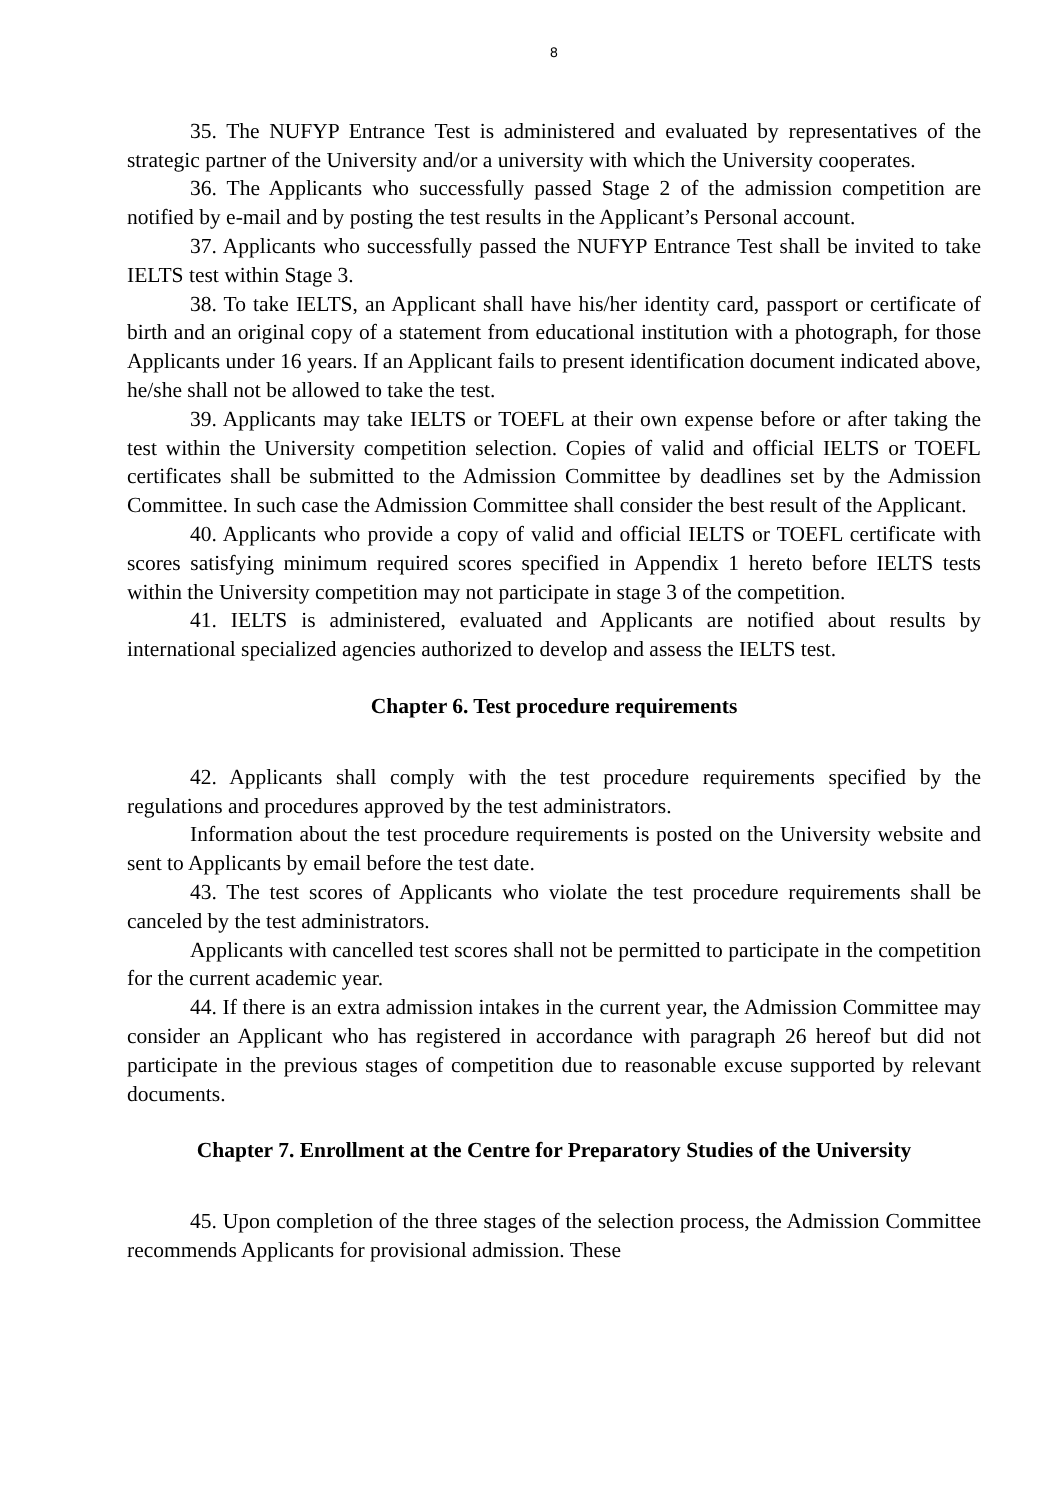8
35. The NUFYP Entrance Test is administered and evaluated by representatives of the strategic partner of the University and/or a university with which the University cooperates.
36. The Applicants who successfully passed Stage 2 of the admission competition are notified by e-mail and by posting the test results in the Applicant’s Personal account.
37. Applicants who successfully passed the NUFYP Entrance Test shall be invited to take IELTS test within Stage 3.
38. To take IELTS, an Applicant shall have his/her identity card, passport or certificate of birth and an original copy of a statement from educational institution with a photograph, for those Applicants under 16 years. If an Applicant fails to present identification document indicated above, he/she shall not be allowed to take the test.
39. Applicants may take IELTS or TOEFL at their own expense before or after taking the test within the University competition selection. Copies of valid and official IELTS or TOEFL certificates shall be submitted to the Admission Committee by deadlines set by the Admission Committee. In such case the Admission Committee shall consider the best result of the Applicant.
40. Applicants who provide a copy of valid and official IELTS or TOEFL certificate with scores satisfying minimum required scores specified in Appendix 1 hereto before IELTS tests within the University competition may not participate in stage 3 of the competition.
41. IELTS is administered, evaluated and Applicants are notified about results by international specialized agencies authorized to develop and assess the IELTS test.
Chapter 6. Test procedure requirements
42. Applicants shall comply with the test procedure requirements specified by the regulations and procedures approved by the test administrators.
Information about the test procedure requirements is posted on the University website and sent to Applicants by email before the test date.
43. The test scores of Applicants who violate the test procedure requirements shall be canceled by the test administrators.
Applicants with cancelled test scores shall not be permitted to participate in the competition for the current academic year.
44. If there is an extra admission intakes in the current year, the Admission Committee may consider an Applicant who has registered in accordance with paragraph 26 hereof but did not participate in the previous stages of competition due to reasonable excuse supported by relevant documents.
Chapter 7. Enrollment at the Centre for Preparatory Studies of the University
45. Upon completion of the three stages of the selection process, the Admission Committee recommends Applicants for provisional admission. These